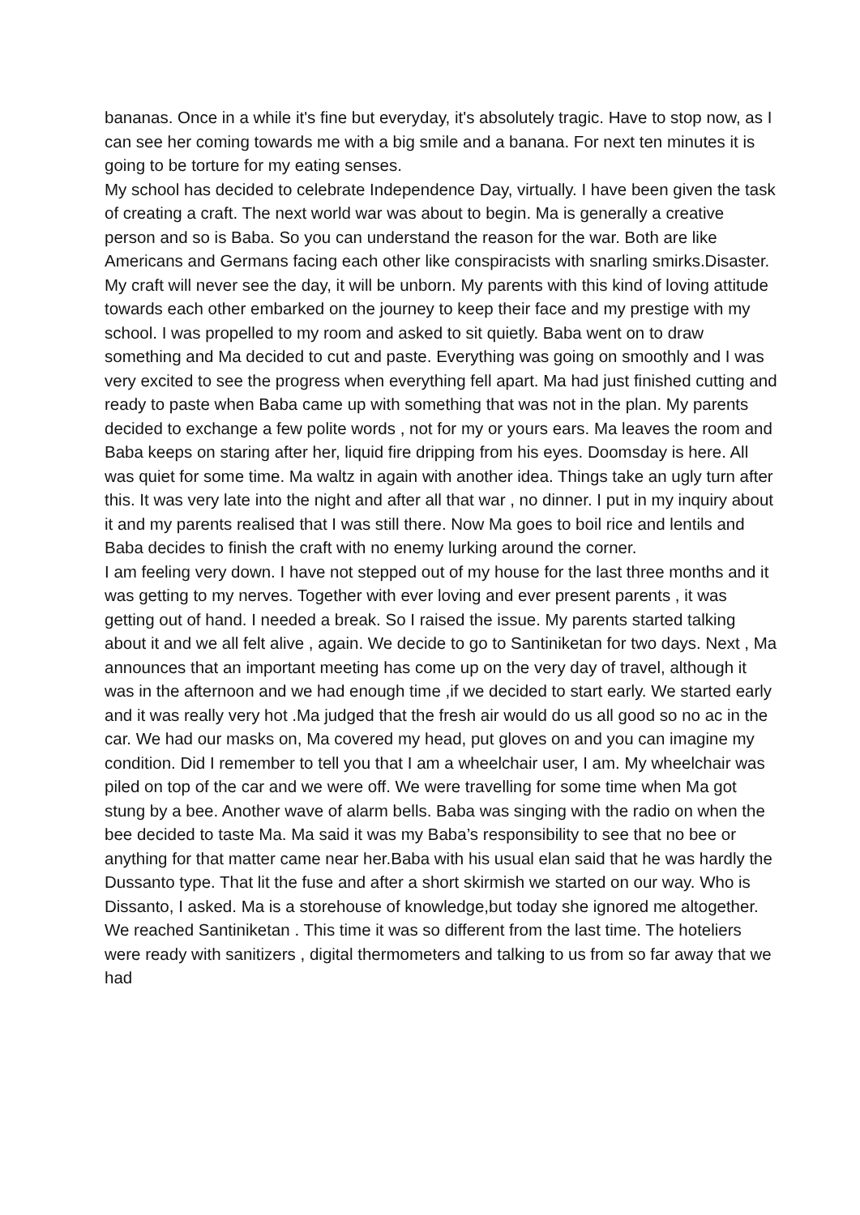bananas. Once in a while it's fine but everyday, it's absolutely tragic. Have to stop now, as I can see her coming towards me with a big smile and a banana. For next ten minutes it is going to be torture for my eating senses.
My school has decided to celebrate Independence Day, virtually. I have been given the task of creating a craft. The next world war was about to begin. Ma is generally a creative person and so is Baba. So you can understand the reason for the war. Both are like Americans and Germans facing each other like conspiracists with snarling smirks.Disaster. My craft will never see the day, it will be unborn. My parents with this kind of loving attitude towards each other embarked on the journey to keep their face and my prestige with my school. I was propelled to my room and asked to sit quietly. Baba went on to draw something and Ma decided to cut and paste. Everything was going on smoothly and I was very excited to see the progress when everything fell apart. Ma had just finished cutting and ready to paste when Baba came up with something that was not in the plan. My parents decided to exchange a few polite words , not for my or yours ears. Ma leaves the room and Baba keeps on staring after her, liquid fire dripping from his eyes. Doomsday is here. All was quiet for some time. Ma waltz in again with another idea. Things take an ugly turn after this. It was very late into the night and after all that war , no dinner. I put in my inquiry about it and my parents realised that I was still there. Now Ma goes to boil rice and lentils and Baba decides to finish the craft with no enemy lurking around the corner.
I am feeling very down. I have not stepped out of my house for the last three months and it was getting to my nerves. Together with ever loving and ever present parents , it was getting out of hand. I needed a break. So I raised the issue. My parents started talking about it and we all felt alive , again. We decide to go to Santiniketan for two days. Next , Ma announces that an important meeting has come up on the very day of travel, although it was in the afternoon and we had enough time ,if we decided to start early. We started early and it was really very hot .Ma judged that the fresh air would do us all good so no ac in the car. We had our masks on, Ma covered my head, put gloves on and you can imagine my condition. Did I remember to tell you that I am a wheelchair user, I am. My wheelchair was piled on top of the car and we were off. We were travelling for some time when Ma got stung by a bee. Another wave of alarm bells. Baba was singing with the radio on when the bee decided to taste Ma. Ma said it was my Baba’s responsibility to see that no bee or anything for that matter came near her.Baba with his usual elan said that he was hardly the Dussanto type. That lit the fuse and after a short skirmish we started on our way. Who is Dissanto, I asked. Ma is a storehouse of knowledge,but today she ignored me altogether. We reached Santiniketan . This time it was so different from the last time. The hoteliers were ready with sanitizers , digital thermometers and talking to us from so far away that we had